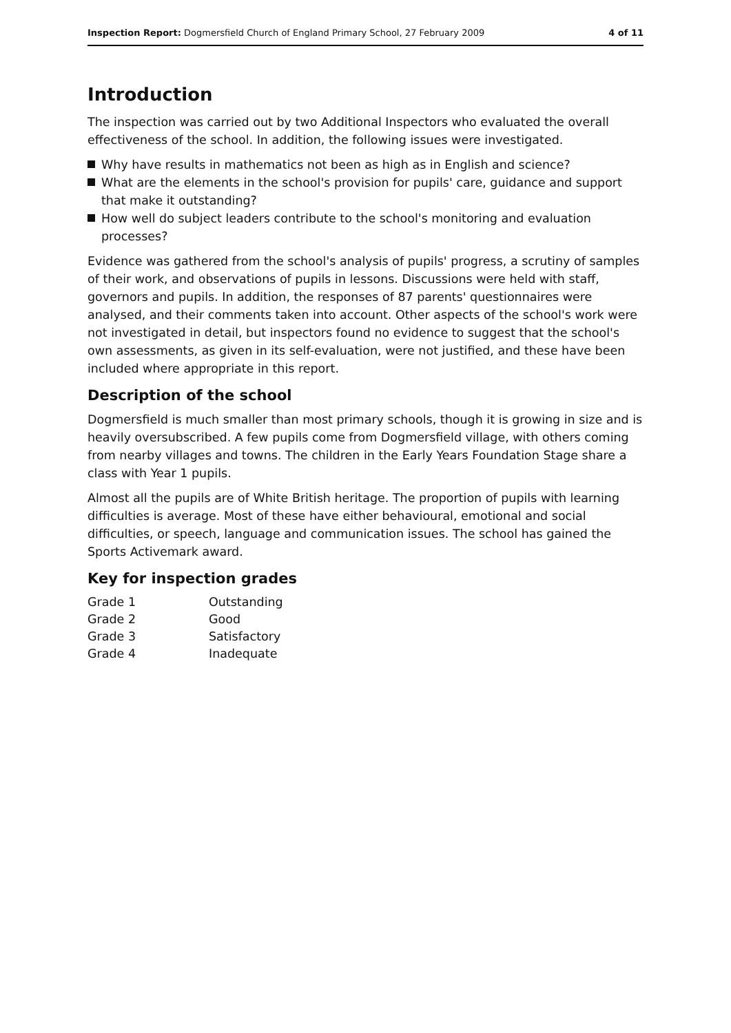Inspection Report: Dogmersfield Church of England Primary School, 27 February 2009
4 of 11
Introduction
The inspection was carried out by two Additional Inspectors who evaluated the overall effectiveness of the school. In addition, the following issues were investigated.
Why have results in mathematics not been as high as in English and science?
What are the elements in the school's provision for pupils' care, guidance and support that make it outstanding?
How well do subject leaders contribute to the school's monitoring and evaluation processes?
Evidence was gathered from the school's analysis of pupils' progress, a scrutiny of samples of their work, and observations of pupils in lessons. Discussions were held with staff, governors and pupils. In addition, the responses of 87 parents' questionnaires were analysed, and their comments taken into account. Other aspects of the school's work were not investigated in detail, but inspectors found no evidence to suggest that the school's own assessments, as given in its self-evaluation, were not justified, and these have been included where appropriate in this report.
Description of the school
Dogmersfield is much smaller than most primary schools, though it is growing in size and is heavily oversubscribed. A few pupils come from Dogmersfield village, with others coming from nearby villages and towns. The children in the Early Years Foundation Stage share a class with Year 1 pupils.
Almost all the pupils are of White British heritage. The proportion of pupils with learning difficulties is average. Most of these have either behavioural, emotional and social difficulties, or speech, language and communication issues. The school has gained the Sports Activemark award.
Key for inspection grades
| Grade 1 | Outstanding |
| Grade 2 | Good |
| Grade 3 | Satisfactory |
| Grade 4 | Inadequate |